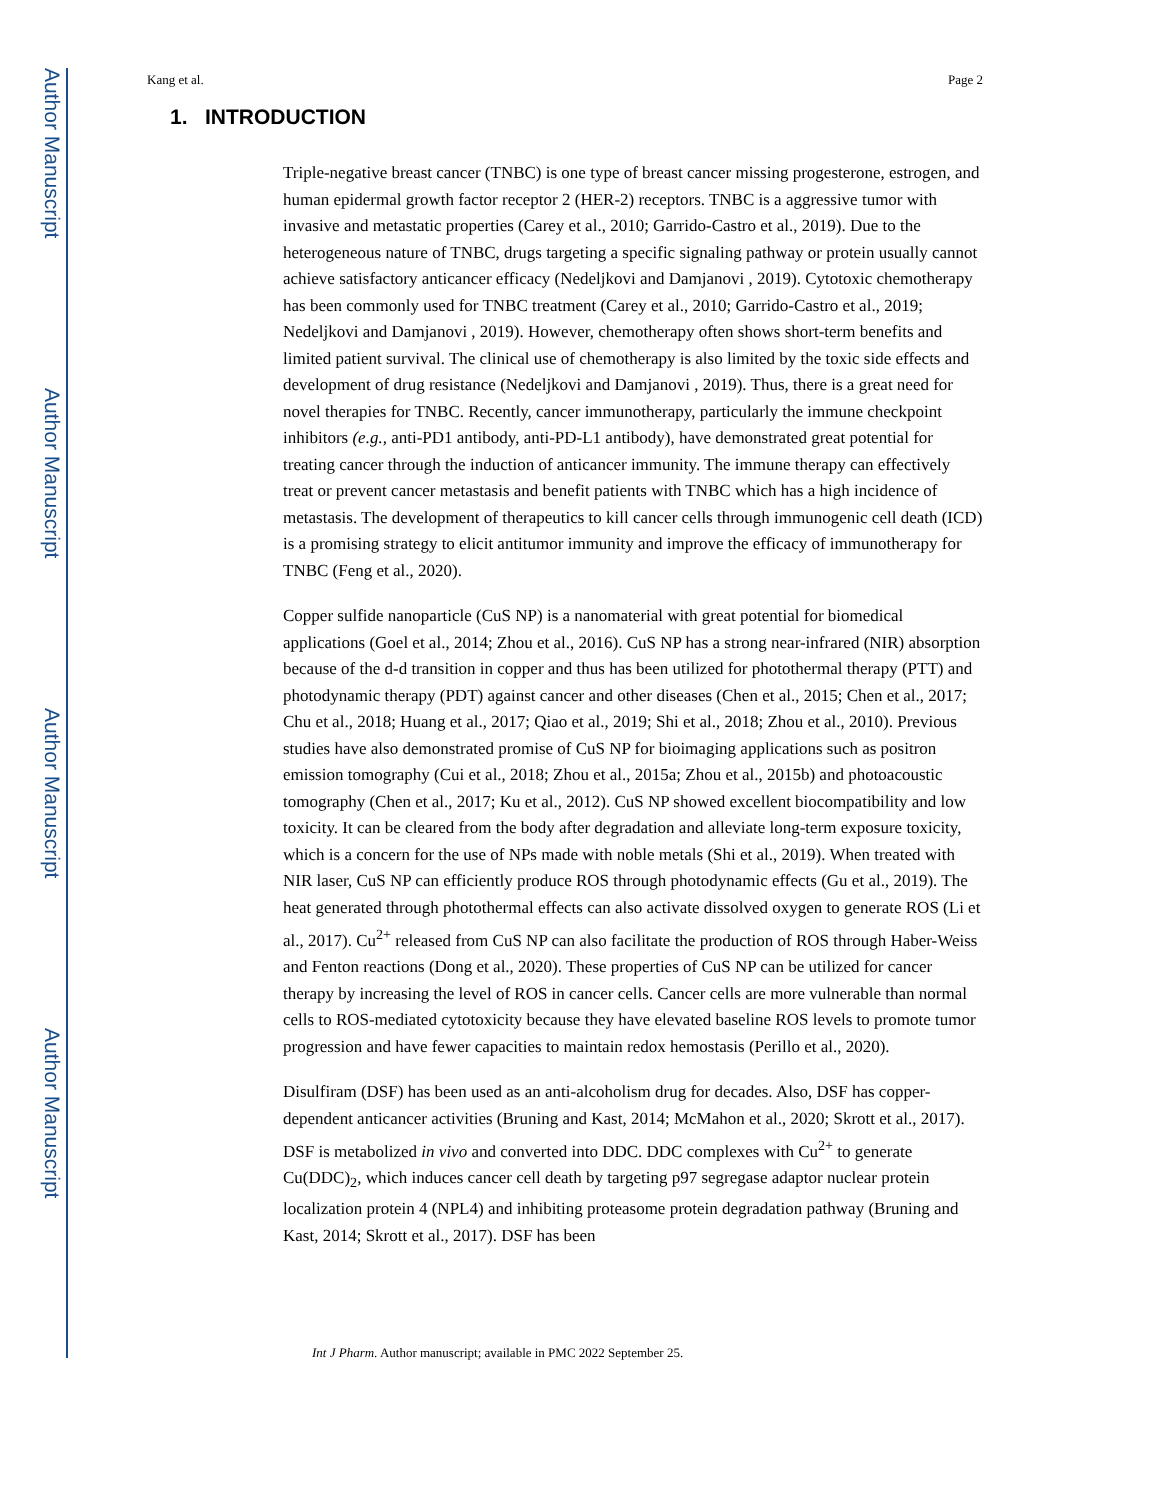Author Manuscript
Author Manuscript
Author Manuscript
Author Manuscript
Kang et al. Page 2
1. INTRODUCTION
Triple-negative breast cancer (TNBC) is one type of breast cancer missing progesterone, estrogen, and human epidermal growth factor receptor 2 (HER-2) receptors. TNBC is a aggressive tumor with invasive and metastatic properties (Carey et al., 2010; Garrido-Castro et al., 2019). Due to the heterogeneous nature of TNBC, drugs targeting a specific signaling pathway or protein usually cannot achieve satisfactory anticancer efficacy (Nedeljkovi and Damjanovi , 2019). Cytotoxic chemotherapy has been commonly used for TNBC treatment (Carey et al., 2010; Garrido-Castro et al., 2019; Nedeljkovi and Damjanovi , 2019). However, chemotherapy often shows short-term benefits and limited patient survival. The clinical use of chemotherapy is also limited by the toxic side effects and development of drug resistance (Nedeljkovi and Damjanovi , 2019). Thus, there is a great need for novel therapies for TNBC. Recently, cancer immunotherapy, particularly the immune checkpoint inhibitors (e.g., anti-PD1 antibody, anti-PD-L1 antibody), have demonstrated great potential for treating cancer through the induction of anticancer immunity. The immune therapy can effectively treat or prevent cancer metastasis and benefit patients with TNBC which has a high incidence of metastasis. The development of therapeutics to kill cancer cells through immunogenic cell death (ICD) is a promising strategy to elicit antitumor immunity and improve the efficacy of immunotherapy for TNBC (Feng et al., 2020).
Copper sulfide nanoparticle (CuS NP) is a nanomaterial with great potential for biomedical applications (Goel et al., 2014; Zhou et al., 2016). CuS NP has a strong near-infrared (NIR) absorption because of the d-d transition in copper and thus has been utilized for photothermal therapy (PTT) and photodynamic therapy (PDT) against cancer and other diseases (Chen et al., 2015; Chen et al., 2017; Chu et al., 2018; Huang et al., 2017; Qiao et al., 2019; Shi et al., 2018; Zhou et al., 2010). Previous studies have also demonstrated promise of CuS NP for bioimaging applications such as positron emission tomography (Cui et al., 2018; Zhou et al., 2015a; Zhou et al., 2015b) and photoacoustic tomography (Chen et al., 2017; Ku et al., 2012). CuS NP showed excellent biocompatibility and low toxicity. It can be cleared from the body after degradation and alleviate long-term exposure toxicity, which is a concern for the use of NPs made with noble metals (Shi et al., 2019). When treated with NIR laser, CuS NP can efficiently produce ROS through photodynamic effects (Gu et al., 2019). The heat generated through photothermal effects can also activate dissolved oxygen to generate ROS (Li et al., 2017). Cu<sup>2+</sup> released from CuS NP can also facilitate the production of ROS through Haber-Weiss and Fenton reactions (Dong et al., 2020). These properties of CuS NP can be utilized for cancer therapy by increasing the level of ROS in cancer cells. Cancer cells are more vulnerable than normal cells to ROS-mediated cytotoxicity because they have elevated baseline ROS levels to promote tumor progression and have fewer capacities to maintain redox hemostasis (Perillo et al., 2020).
Disulfiram (DSF) has been used as an anti-alcoholism drug for decades. Also, DSF has copper-dependent anticancer activities (Bruning and Kast, 2014; McMahon et al., 2020; Skrott et al., 2017). DSF is metabolized in vivo and converted into DDC. DDC complexes with Cu<sup>2+</sup> to generate Cu(DDC)<sub>2</sub>, which induces cancer cell death by targeting p97 segregase adaptor nuclear protein localization protein 4 (NPL4) and inhibiting proteasome protein degradation pathway (Bruning and Kast, 2014; Skrott et al., 2017). DSF has been
Int J Pharm. Author manuscript; available in PMC 2022 September 25.